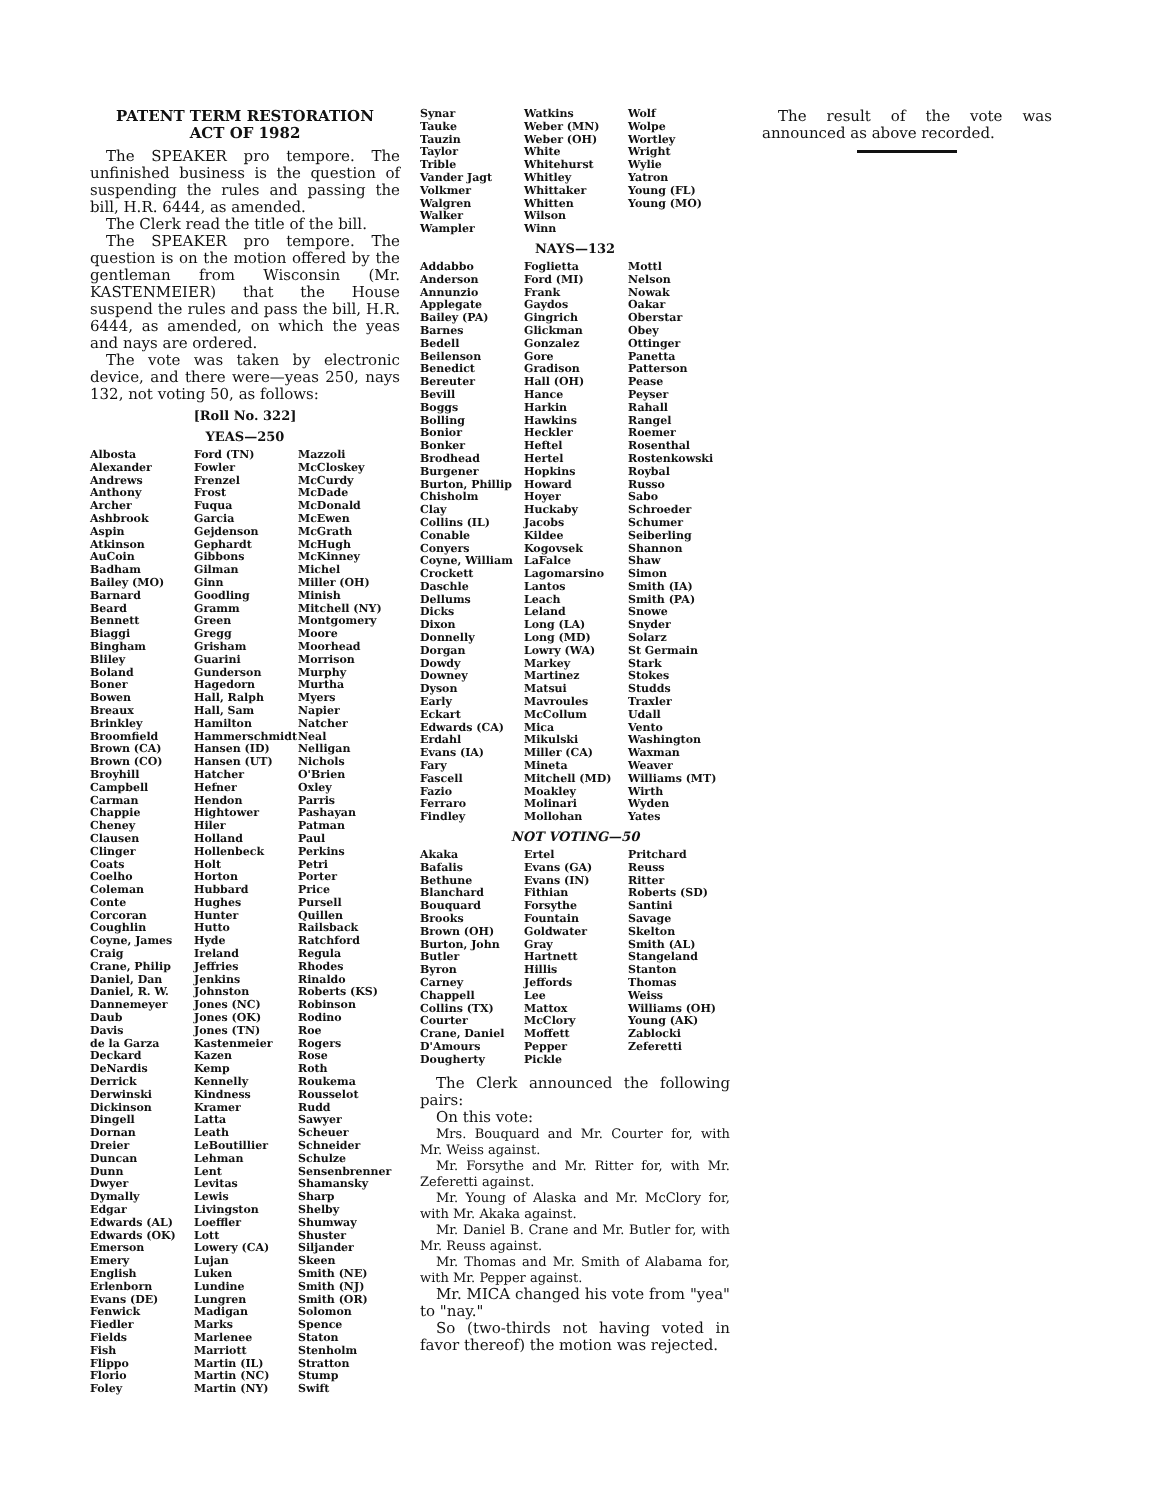PATENT TERM RESTORATION
ACT OF 1982
The SPEAKER pro tempore. The unfinished business is the question of suspending the rules and passing the bill, H.R. 6444, as amended.
The Clerk read the title of the bill.
The SPEAKER pro tempore. The question is on the motion offered by the gentleman from Wisconsin (Mr. KASTENMEIER) that the House suspend the rules and pass the bill, H.R. 6444, as amended, on which the yeas and nays are ordered.
The vote was taken by electronic device, and there were—yeas 250, nays 132, not voting 50, as follows:
[Roll No. 322]
YEAS—250
| Albosta Alexander Andrews Anthony Archer Ashbrook Aspin Atkinson AuCoin Badham Bailey (MO) Barnard Beard Bennett Biaggi Bingham Bliley Boland Boner Bowen Breaux Brinkley Broomfield Brown (CA) Brown (CO) Broyhill Campbell Carman Chappie Cheney Clausen Clinger Coats Coelho Coleman Conte Corcoran Coughlin Coyne, James Craig Crane, Philip Daniel, Dan Daniel, R. W. Dannemeyer Daub Davis de la Garza Deckard DeNardis Derrick Derwinski Dickinson Dingell Dornan Dreier Duncan Dunn Dwyer Dymally Edgar Edwards (AL) Edwards (OK) Emerson Emery English Erlenborn Evans (DE) Fenwick Fiedler Fields Fish Flippo Florio Foley | Ford (TN) Fowler Frenzel Frost Fuqua Garcia Gejdenson Gephardt Gibbons Gilman Ginn Goodling Gramm Green Gregg Grisham Guarini Gunderson Hagedorn Hall, Ralph Hall, Sam Hamilton Hammerschmidt Hansen (ID) Hansen (UT) Hatcher Hefner Hendon Hightower Hiler Holland Hollenbeck Holt Horton Hubbard Hughes Hunter Hutto Hyde Ireland Jeffries Jenkins Johnston Jones (NC) Jones (OK) Jones (TN) Kastenmeier Kazen Kemp Kennelly Kindness Kramer Latta Leath LeBoutillier Lehman Lent Levitas Lewis Livingston Loeffler Lott Lowery (CA) Lujan Luken Lundine Lungren Madigan Marks Marlenee Marriott Martin (IL) Martin (NC) Martin (NY) | Mazzoli McCloskey McCurdy McDade McDonald McEwen McGrath McHugh McKinney Michel Miller (OH) Minish Mitchell (NY) Montgomery Moore Moorhead Morrison Murphy Murtha Myers Napier Natcher Neal Nelligan Nichols O'Brien Oxley Parris Pashayan Patman Paul Perkins Petri Porter Price Pursell Quillen Railsback Ratchford Regula Rhodes Rinaldo Roberts (KS) Robinson Rodino Roe Rogers Rose Roth Roukema Rousselot Rudd Sawyer Scheuer Schneider Schulze Sensenbrenner Shamansky Sharp Shelby Shumway Shuster Siljander Skeen Smith (NE) Smith (NJ) Smith (OR) Solomon Spence Staton Stenholm Stratton Stump Swift |
| Synar Tauke Tauzin Taylor Trible Vander Jagt Volkmer Walgren Walker Wampler | Watkins Weber (MN) Weber (OH) White Whitehurst Whitley Whittaker Whitten Wilson Winn | Wolf Wolpe Wortley Wright Wylie Yatron Young (FL) Young (MO) |
NAYS—132
| Addabbo Anderson Annunzio Applegate Bailey (PA) Barnes Bedell Beilenson Benedict Bereuter Bevill Boggs Bolling Bonior Bonker Brodhead Burgener Burton, Phillip Chisholm Clay Collins (IL) Conable Conyers Coyne, William Crockett Daschle Dellums Dicks Dixon Donnelly Dorgan Dowdy Downey Dyson Early Eckart Edwards (CA) Erdahl Evans (IA) Fary Fascell Fazio Ferraro Findley | Foglietta Ford (MI) Frank Gaydos Gingrich Glickman Gonzalez Gore Gradison Hall (OH) Hance Harkin Hawkins Heckler Heftel Hertel Hopkins Howard Hoyer Huckaby Jacobs Kildee Kogovsek LaFalce Lagomarsino Lantos Leach Leland Long (LA) Long (MD) Lowry (WA) Markey Martinez Matsui Mavroules McCollum Mica Mikulski Miller (CA) Mineta Mitchell (MD) Moakley Molinari Mollohan | Mottl Nelson Nowak Oakar Oberstar Obey Ottinger Panetta Patterson Pease Peyser Rahall Rangel Roemer Rosenthal Rostenkowski Roybal Russo Sabo Schroeder Schumer Seiberling Shannon Shaw Simon Smith (IA) Smith (PA) Snowe Snyder Solarz St Germain Stark Stokes Studds Traxler Udall Vento Washington Waxman Weaver Williams (MT) Wirth Wyden Yates |
NOT VOTING—50
| Akaka Bafalis Bethune Blanchard Bouquard Brooks Brown (OH) Burton, John Butler Byron Carney Chappell Collins (TX) Courter Crane, Daniel D'Amours Dougherty | Ertel Evans (GA) Evans (IN) Fithian Forsythe Fountain Goldwater Gray Hartnett Hillis Jeffords Lee Mattox McClory Moffett Pepper Pickle | Pritchard Reuss Ritter Roberts (SD) Santini Savage Skelton Smith (AL) Stangeland Stanton Thomas Weiss Williams (OH) Young (AK) Zablocki Zeferetti |
The Clerk announced the following pairs:
On this vote:
Mrs. Bouquard and Mr. Courter for, with Mr. Weiss against.
Mr. Forsythe and Mr. Ritter for, with Mr. Zeferetti against.
Mr. Young of Alaska and Mr. McClory for, with Mr. Akaka against.
Mr. Daniel B. Crane and Mr. Butler for, with Mr. Reuss against.
Mr. Thomas and Mr. Smith of Alabama for, with Mr. Pepper against.
Mr. MICA changed his vote from "yea" to "nay."
So (two-thirds not having voted in favor thereof) the motion was rejected.
The result of the vote was announced as above recorded.